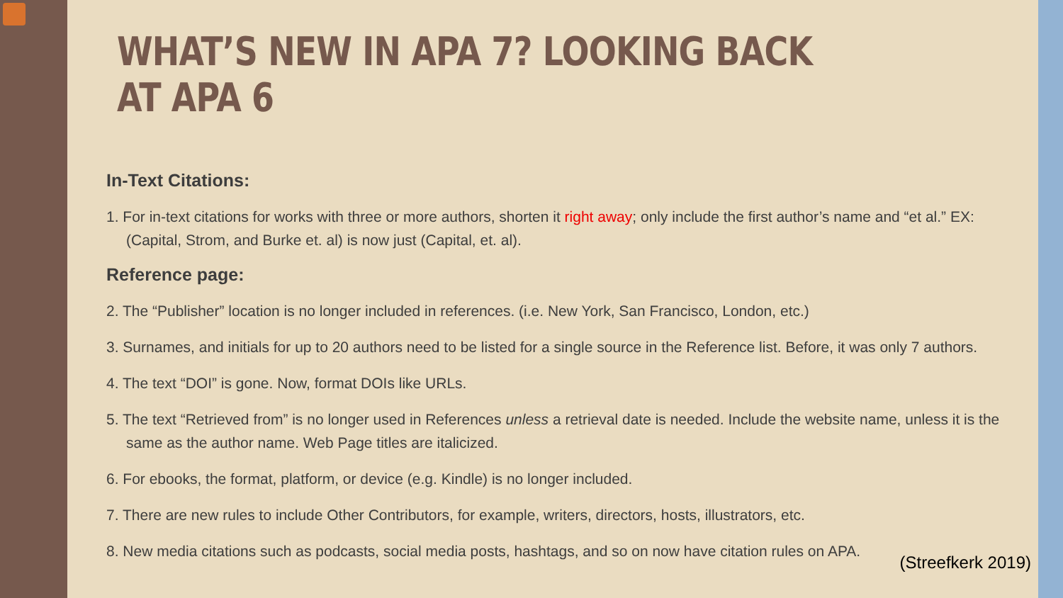WHAT’S NEW IN APA 7? LOOKING BACK AT APA 6
In-Text Citations:
1. For in-text citations for works with three or more authors, shorten it right away; only include the first author’s name and “et al.” EX: (Capital, Strom, and Burke et. al) is now just (Capital, et. al).
Reference page:
2. The “Publisher” location is no longer included in references. (i.e. New York, San Francisco, London, etc.)
3. Surnames, and initials for up to 20 authors need to be listed for a single source in the Reference list. Before, it was only 7 authors.
4. The text “DOI” is gone. Now, format DOIs like URLs.
5. The text “Retrieved from” is no longer used in References unless a retrieval date is needed. Include the website name, unless it is the same as the author name. Web Page titles are italicized.
6. For ebooks, the format, platform, or device (e.g. Kindle) is no longer included.
7. There are new rules to include Other Contributors, for example, writers, directors, hosts, illustrators, etc.
8. New media citations such as podcasts, social media posts, hashtags, and so on now have citation rules on APA.
(Streefkerk 2019)